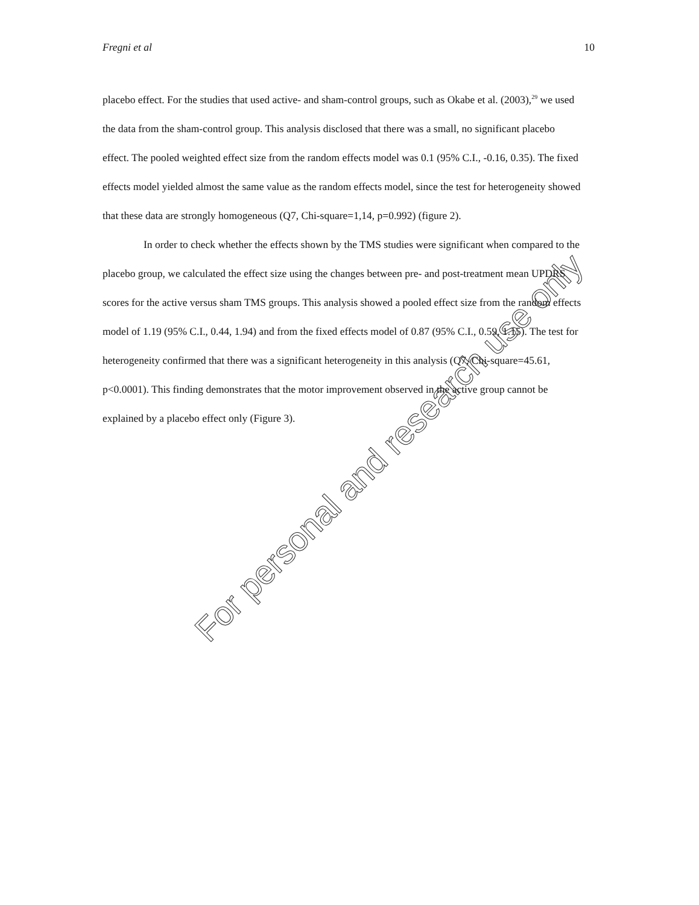Fregni et al 10
placebo effect. For the studies that used active- and sham-control groups, such as Okabe et al. (2003),<sup>29</sup> we used the data from the sham-control group. This analysis disclosed that there was a small, no significant placebo effect. The pooled weighted effect size from the random effects model was 0.1 (95% C.I., -0.16, 0.35). The fixed effects model yielded almost the same value as the random effects model, since the test for heterogeneity showed that these data are strongly homogeneous (Q7, Chi-square=1,14, p=0.992) (figure 2).
In order to check whether the effects shown by the TMS studies were significant when compared to the placebo group, we calculated the effect size using the changes between pre- and post-treatment mean UPDRS scores for the active versus sham TMS groups. This analysis showed a pooled effect size from the random effects model of 1.19 (95% C.I., 0.44, 1.94) and from the fixed effects model of 0.87 (95% C.I., 0.59, 1.15). The test for heterogeneity confirmed that there was a significant heterogeneity in this analysis (Q7, Chi-square=45.61, p<0.0001). This finding demonstrates that the motor improvement observed in the active group cannot be explained by a placebo effect only (Figure 3).
For personal and research use only